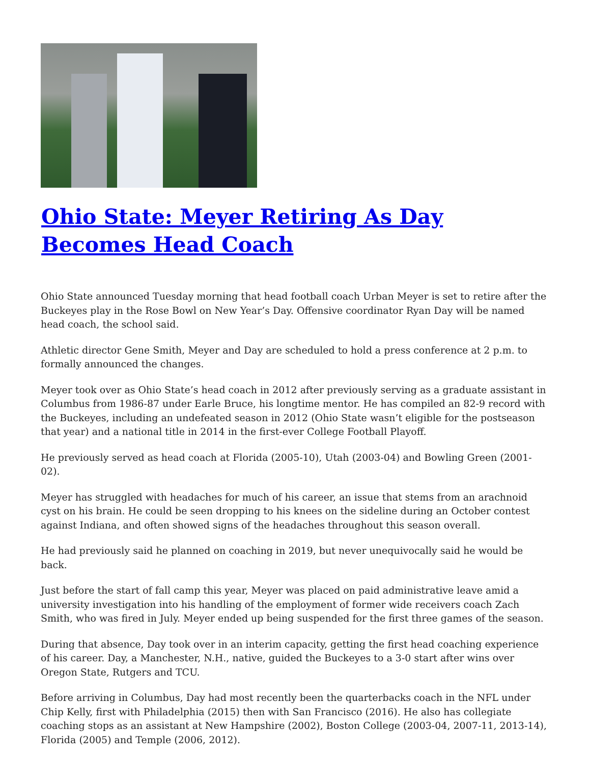Ohio State: Meyer Retiring As Day Becomes Head Coach
Ohio State announced Tuesday morning that head football coach Urban Meyer is set to retire after the Buckeyes play in the Rose Bowl on New Year’s Day. Offensive coordinator Ryan Day will be named head coach, the school said.
Athletic director Gene Smith, Meyer and Day are scheduled to hold a press conference at 2 p.m. to formally announced the changes.
Meyer took over as Ohio State’s head coach in 2012 after previously serving as a graduate assistant in Columbus from 1986-87 under Earle Bruce, his longtime mentor. He has compiled an 82-9 record with the Buckeyes, including an undefeated season in 2012 (Ohio State wasn’t eligible for the postseason that year) and a national title in 2014 in the first-ever College Football Playoff.
He previously served as head coach at Florida (2005-10), Utah (2003-04) and Bowling Green (2001-02).
Meyer has struggled with headaches for much of his career, an issue that stems from an arachnoid cyst on his brain. He could be seen dropping to his knees on the sideline during an October contest against Indiana, and often showed signs of the headaches throughout this season overall.
He had previously said he planned on coaching in 2019, but never unequivocally said he would be back.
Just before the start of fall camp this year, Meyer was placed on paid administrative leave amid a university investigation into his handling of the employment of former wide receivers coach Zach Smith, who was fired in July. Meyer ended up being suspended for the first three games of the season.
During that absence, Day took over in an interim capacity, getting the first head coaching experience of his career. Day, a Manchester, N.H., native, guided the Buckeyes to a 3-0 start after wins over Oregon State, Rutgers and TCU.
Before arriving in Columbus, Day had most recently been the quarterbacks coach in the NFL under Chip Kelly, first with Philadelphia (2015) then with San Francisco (2016). He also has collegiate coaching stops as an assistant at New Hampshire (2002), Boston College (2003-04, 2007-11, 2013-14), Florida (2005) and Temple (2006, 2012).